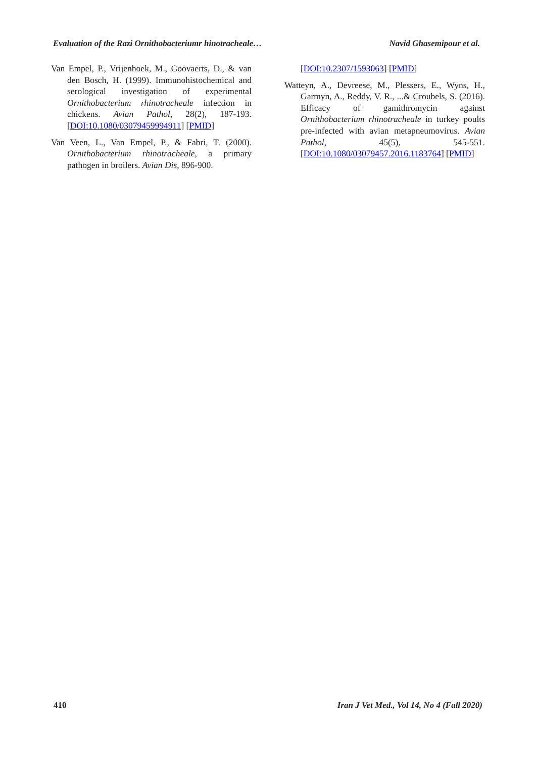Evaluation of the Razi Ornithobacteriumr hinotracheale… Navid Ghasemipour et al.
Van Empel, P., Vrijenhoek, M., Goovaerts, D., & van den Bosch, H. (1999). Immunohistochemical and serological investigation of experimental Ornithobacterium rhinotracheale infection in chickens. Avian Pathol, 28(2), 187-193. [DOI:10.1080/03079459994911] [PMID]
Van Veen, L., Van Empel, P., & Fabri, T. (2000). Ornithobacterium rhinotracheale, a primary pathogen in broilers. Avian Dis, 896-900.
[DOI:10.2307/1593063] [PMID]
Watteyn, A., Devreese, M., Plessers, E., Wyns, H., Garmyn, A., Reddy, V. R., ...& Croubels, S. (2016). Efficacy of gamithromycin against Ornithobacterium rhinotracheale in turkey poults pre-infected with avian metapneumovirus. Avian Pathol, 45(5), 545-551. [DOI:10.1080/03079457.2016.1183764] [PMID]
410 Iran J Vet Med., Vol 14, No 4 (Fall 2020)